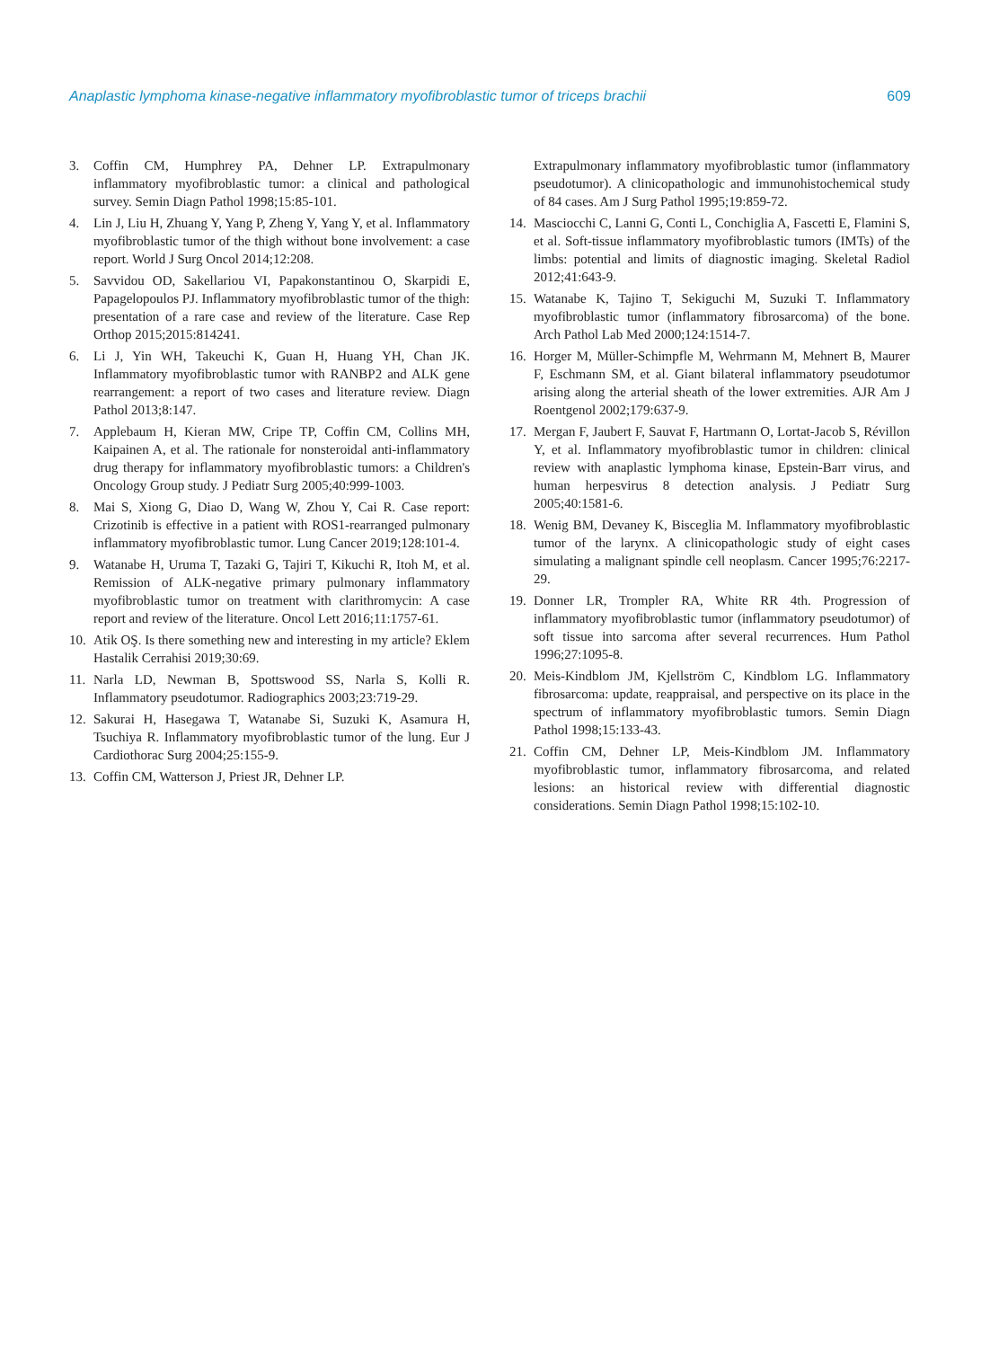Anaplastic lymphoma kinase-negative inflammatory myofibroblastic tumor of triceps brachii 609
3. Coffin CM, Humphrey PA, Dehner LP. Extrapulmonary inflammatory myofibroblastic tumor: a clinical and pathological survey. Semin Diagn Pathol 1998;15:85-101.
4. Lin J, Liu H, Zhuang Y, Yang P, Zheng Y, Yang Y, et al. Inflammatory myofibroblastic tumor of the thigh without bone involvement: a case report. World J Surg Oncol 2014;12:208.
5. Savvidou OD, Sakellariou VI, Papakonstantinou O, Skarpidi E, Papagelopoulos PJ. Inflammatory myofibroblastic tumor of the thigh: presentation of a rare case and review of the literature. Case Rep Orthop 2015;2015:814241.
6. Li J, Yin WH, Takeuchi K, Guan H, Huang YH, Chan JK. Inflammatory myofibroblastic tumor with RANBP2 and ALK gene rearrangement: a report of two cases and literature review. Diagn Pathol 2013;8:147.
7. Applebaum H, Kieran MW, Cripe TP, Coffin CM, Collins MH, Kaipainen A, et al. The rationale for nonsteroidal anti-inflammatory drug therapy for inflammatory myofibroblastic tumors: a Children's Oncology Group study. J Pediatr Surg 2005;40:999-1003.
8. Mai S, Xiong G, Diao D, Wang W, Zhou Y, Cai R. Case report: Crizotinib is effective in a patient with ROS1-rearranged pulmonary inflammatory myofibroblastic tumor. Lung Cancer 2019;128:101-4.
9. Watanabe H, Uruma T, Tazaki G, Tajiri T, Kikuchi R, Itoh M, et al. Remission of ALK-negative primary pulmonary inflammatory myofibroblastic tumor on treatment with clarithromycin: A case report and review of the literature. Oncol Lett 2016;11:1757-61.
10. Atik OŞ. Is there something new and interesting in my article? Eklem Hastalik Cerrahisi 2019;30:69.
11. Narla LD, Newman B, Spottswood SS, Narla S, Kolli R. Inflammatory pseudotumor. Radiographics 2003;23:719-29.
12. Sakurai H, Hasegawa T, Watanabe Si, Suzuki K, Asamura H, Tsuchiya R. Inflammatory myofibroblastic tumor of the lung. Eur J Cardiothorac Surg 2004;25:155-9.
13. Coffin CM, Watterson J, Priest JR, Dehner LP.
Extrapulmonary inflammatory myofibroblastic tumor (inflammatory pseudotumor). A clinicopathologic and immunohistochemical study of 84 cases. Am J Surg Pathol 1995;19:859-72.
14. Masciocchi C, Lanni G, Conti L, Conchiglia A, Fascetti E, Flamini S, et al. Soft-tissue inflammatory myofibroblastic tumors (IMTs) of the limbs: potential and limits of diagnostic imaging. Skeletal Radiol 2012;41:643-9.
15. Watanabe K, Tajino T, Sekiguchi M, Suzuki T. Inflammatory myofibroblastic tumor (inflammatory fibrosarcoma) of the bone. Arch Pathol Lab Med 2000;124:1514-7.
16. Horger M, Müller-Schimpfle M, Wehrmann M, Mehnert B, Maurer F, Eschmann SM, et al. Giant bilateral inflammatory pseudotumor arising along the arterial sheath of the lower extremities. AJR Am J Roentgenol 2002;179:637-9.
17. Mergan F, Jaubert F, Sauvat F, Hartmann O, Lortat-Jacob S, Révillon Y, et al. Inflammatory myofibroblastic tumor in children: clinical review with anaplastic lymphoma kinase, Epstein-Barr virus, and human herpesvirus 8 detection analysis. J Pediatr Surg 2005;40:1581-6.
18. Wenig BM, Devaney K, Bisceglia M. Inflammatory myofibroblastic tumor of the larynx. A clinicopathologic study of eight cases simulating a malignant spindle cell neoplasm. Cancer 1995;76:2217-29.
19. Donner LR, Trompler RA, White RR 4th. Progression of inflammatory myofibroblastic tumor (inflammatory pseudotumor) of soft tissue into sarcoma after several recurrences. Hum Pathol 1996;27:1095-8.
20. Meis-Kindblom JM, Kjellström C, Kindblom LG. Inflammatory fibrosarcoma: update, reappraisal, and perspective on its place in the spectrum of inflammatory myofibroblastic tumors. Semin Diagn Pathol 1998;15:133-43.
21. Coffin CM, Dehner LP, Meis-Kindblom JM. Inflammatory myofibroblastic tumor, inflammatory fibrosarcoma, and related lesions: an historical review with differential diagnostic considerations. Semin Diagn Pathol 1998;15:102-10.